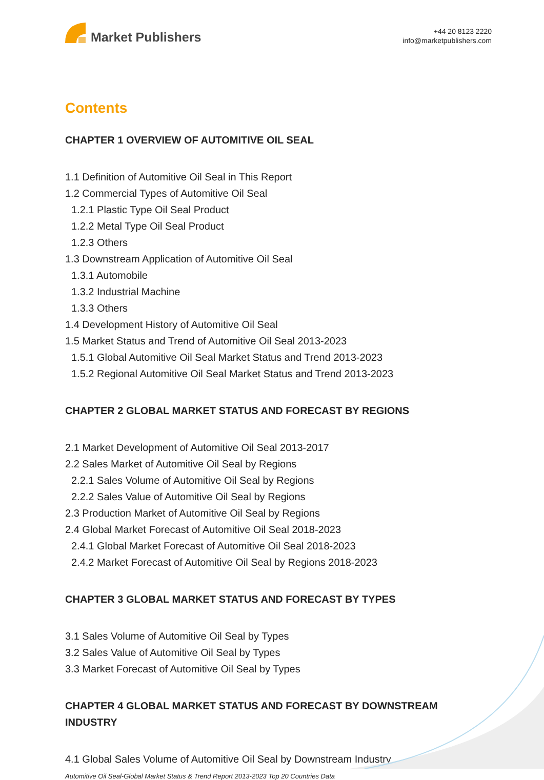Market Publishers
+44 20 8123 2220
info@marketpublishers.com
Contents
CHAPTER 1 OVERVIEW OF AUTOMITIVE OIL SEAL
1.1 Definition of Automitive Oil Seal in This Report
1.2 Commercial Types of Automitive Oil Seal
1.2.1 Plastic Type Oil Seal Product
1.2.2 Metal Type Oil Seal Product
1.2.3 Others
1.3 Downstream Application of Automitive Oil Seal
1.3.1 Automobile
1.3.2 Industrial Machine
1.3.3 Others
1.4 Development History of Automitive Oil Seal
1.5 Market Status and Trend of Automitive Oil Seal 2013-2023
1.5.1 Global Automitive Oil Seal Market Status and Trend 2013-2023
1.5.2 Regional Automitive Oil Seal Market Status and Trend 2013-2023
CHAPTER 2 GLOBAL MARKET STATUS AND FORECAST BY REGIONS
2.1 Market Development of Automitive Oil Seal 2013-2017
2.2 Sales Market of Automitive Oil Seal by Regions
2.2.1 Sales Volume of Automitive Oil Seal by Regions
2.2.2 Sales Value of Automitive Oil Seal by Regions
2.3 Production Market of Automitive Oil Seal by Regions
2.4 Global Market Forecast of Automitive Oil Seal 2018-2023
2.4.1 Global Market Forecast of Automitive Oil Seal 2018-2023
2.4.2 Market Forecast of Automitive Oil Seal by Regions 2018-2023
CHAPTER 3 GLOBAL MARKET STATUS AND FORECAST BY TYPES
3.1 Sales Volume of Automitive Oil Seal by Types
3.2 Sales Value of Automitive Oil Seal by Types
3.3 Market Forecast of Automitive Oil Seal by Types
CHAPTER 4 GLOBAL MARKET STATUS AND FORECAST BY DOWNSTREAM INDUSTRY
4.1 Global Sales Volume of Automitive Oil Seal by Downstream Industry
Automitive Oil Seal-Global Market Status & Trend Report 2013-2023 Top 20 Countries Data